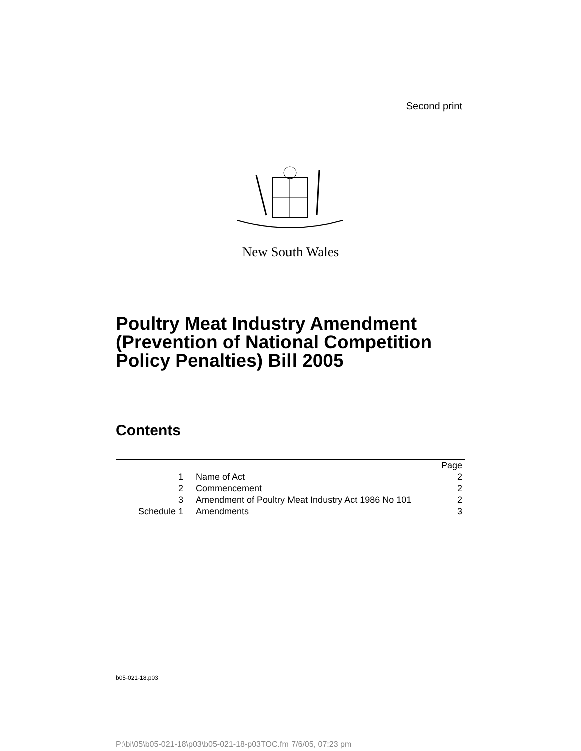Second print
New South Wales
Poultry Meat Industry Amendment (Prevention of National Competition Policy Penalties) Bill 2005
Contents
| | | Page |
| 1 | Name of Act | 2 |
| 2 | Commencement | 2 |
| 3 | Amendment of Poultry Meat Industry Act 1986 No 101 | 2 |
| Schedule 1 | Amendments | 3 |
b05-021-18.p03
P:\bi\05\b05-021-18\p03\b05-021-18-p03TOC.fm 7/6/05, 07:23 pm